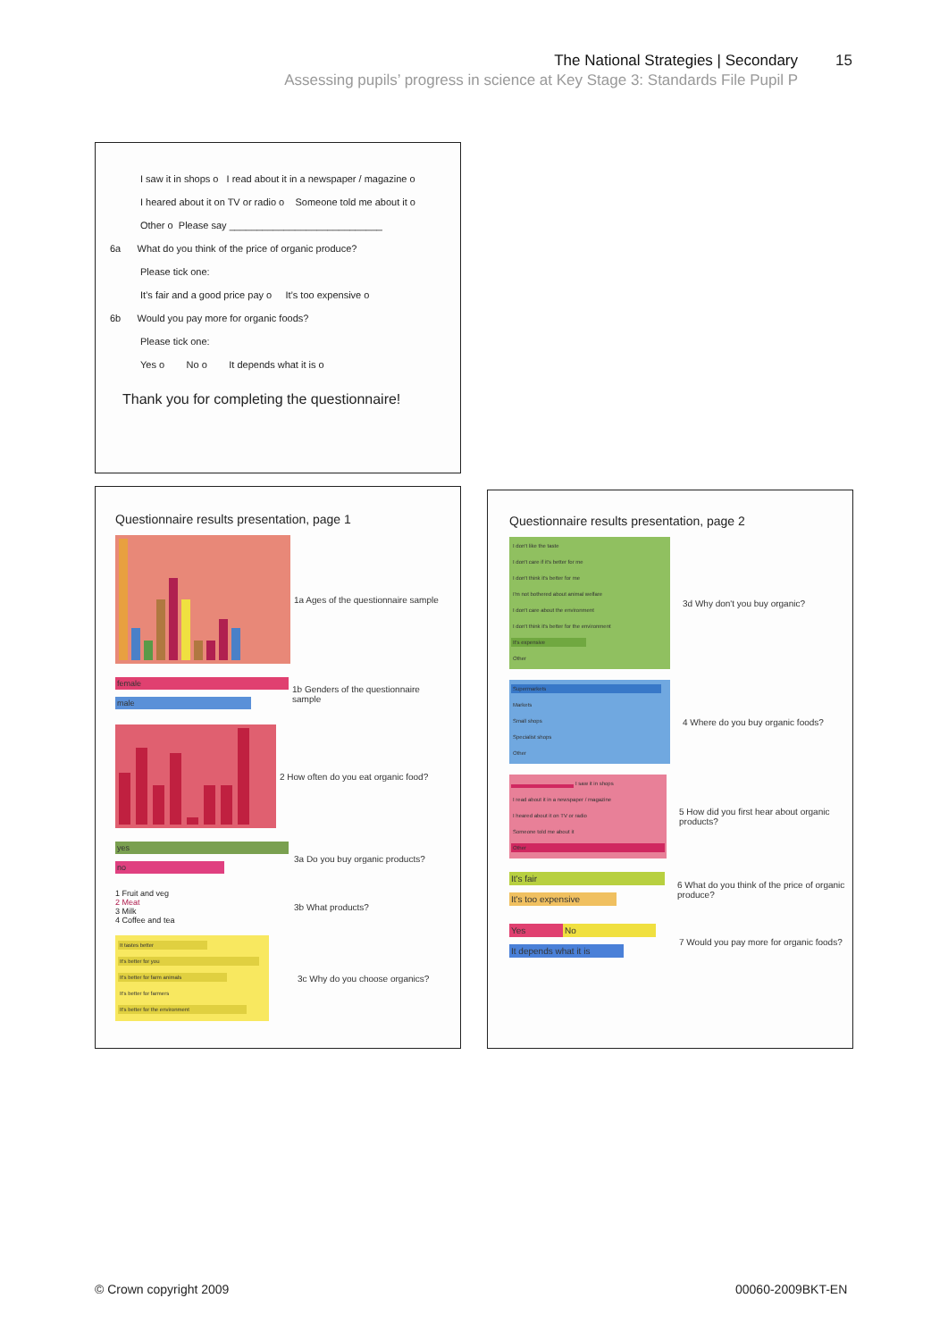The National Strategies | Secondary
Assessing pupils’ progress in science at Key Stage 3: Standards File Pupil P
15
I saw it in shops o I read about it in a newspaper / magazine o
I heared about it on TV or radio o Someone told me about it o
Other o Please say ____________________________
6a What do you think of the price of organic produce?
Please tick one:
It’s fair and a good price pay o It’s too expensive o
6b Would you pay more for organic foods?
Please tick one:
Yes o No o It depends what it is o
Thank you for completing the questionnaire!
Questionnaire results presentation, page 1
1a Ages of the questionnaire sample
female male
1b Genders of the questionnaire sample
2 How often do you eat organic food?
yes no
3a Do you buy organic products?
1 Fruit and veg
2 Meat
3 Milk
4 Coffee and tea
3b What products?
It tastes better It's better for you It's better for farm animals It's better for farmers It's better for the environment
3c Why do you choose organics?
Questionnaire results presentation, page 2
I don't like the taste
I don't care if it's better for me
I don't think it's better for me
I'm not bothered about animal welfare
I don't care about the environment
I don't think it's better for the environment
It's expensive
Other
3d Why don't you buy organic?
Supermarkets
Markets
Small shops
Specialist shops
Other
4 Where do you buy organic foods?
I saw it in shops
I read about it in a newspaper / magazine
I heared about it on TV or radio
Someone told me about it
Other
5 How did you first hear about organic products?
It's fair It's too expensive
6 What do you think of the price of organic produce?
Yes No It depends what it is
7 Would you pay more for organic foods?
© Crown copyright 2009 00060-2009BKT-EN